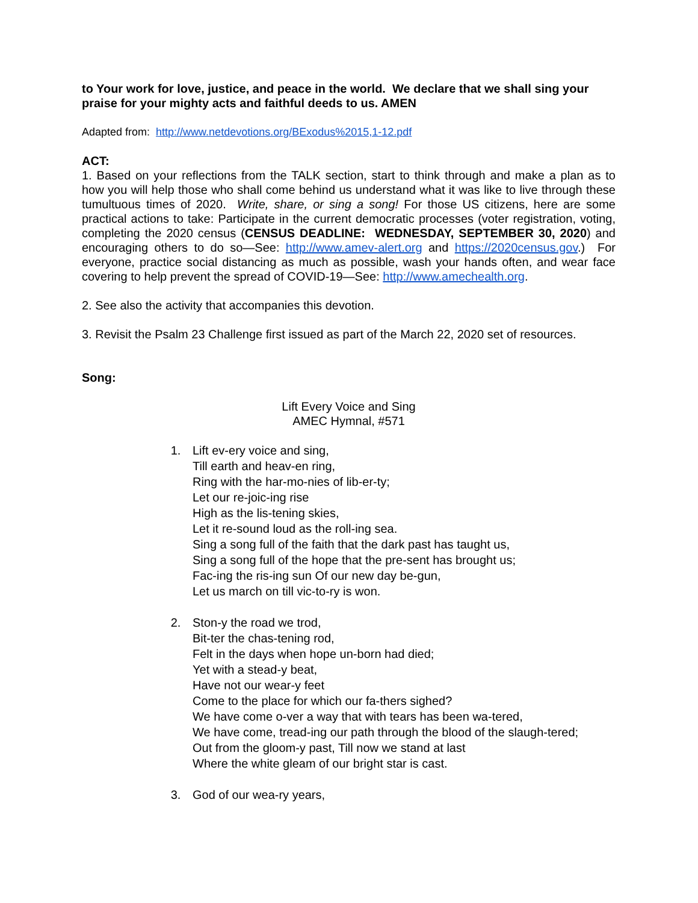to Your work for love, justice, and peace in the world. We declare that we shall sing your praise for your mighty acts and faithful deeds to us. AMEN
Adapted from: http://www.netdevotions.org/BExodus%2015,1-12.pdf
ACT:
1. Based on your reflections from the TALK section, start to think through and make a plan as to how you will help those who shall come behind us understand what it was like to live through these tumultuous times of 2020. Write, share, or sing a song! For those US citizens, here are some practical actions to take: Participate in the current democratic processes (voter registration, voting, completing the 2020 census (CENSUS DEADLINE: WEDNESDAY, SEPTEMBER 30, 2020) and encouraging others to do so—See: http://www.amev-alert.org and https://2020census.gov.) For everyone, practice social distancing as much as possible, wash your hands often, and wear face covering to help prevent the spread of COVID-19—See: http://www.amechealth.org.
2. See also the activity that accompanies this devotion.
3. Revisit the Psalm 23 Challenge first issued as part of the March 22, 2020 set of resources.
Song:
Lift Every Voice and Sing
AMEC Hymnal, #571
1. Lift ev-ery voice and sing,
Till earth and heav-en ring,
Ring with the har-mo-nies of lib-er-ty;
Let our re-joic-ing rise
High as the lis-tening skies,
Let it re-sound loud as the roll-ing sea.
Sing a song full of the faith that the dark past has taught us,
Sing a song full of the hope that the pre-sent has brought us;
Fac-ing the ris-ing sun Of our new day be-gun,
Let us march on till vic-to-ry is won.
2. Ston-y the road we trod,
Bit-ter the chas-tening rod,
Felt in the days when hope un-born had died;
Yet with a stead-y beat,
Have not our wear-y feet
Come to the place for which our fa-thers sighed?
We have come o-ver a way that with tears has been wa-tered,
We have come, tread-ing our path through the blood of the slaugh-tered;
Out from the gloom-y past, Till now we stand at last
Where the white gleam of our bright star is cast.
3. God of our wea-ry years,